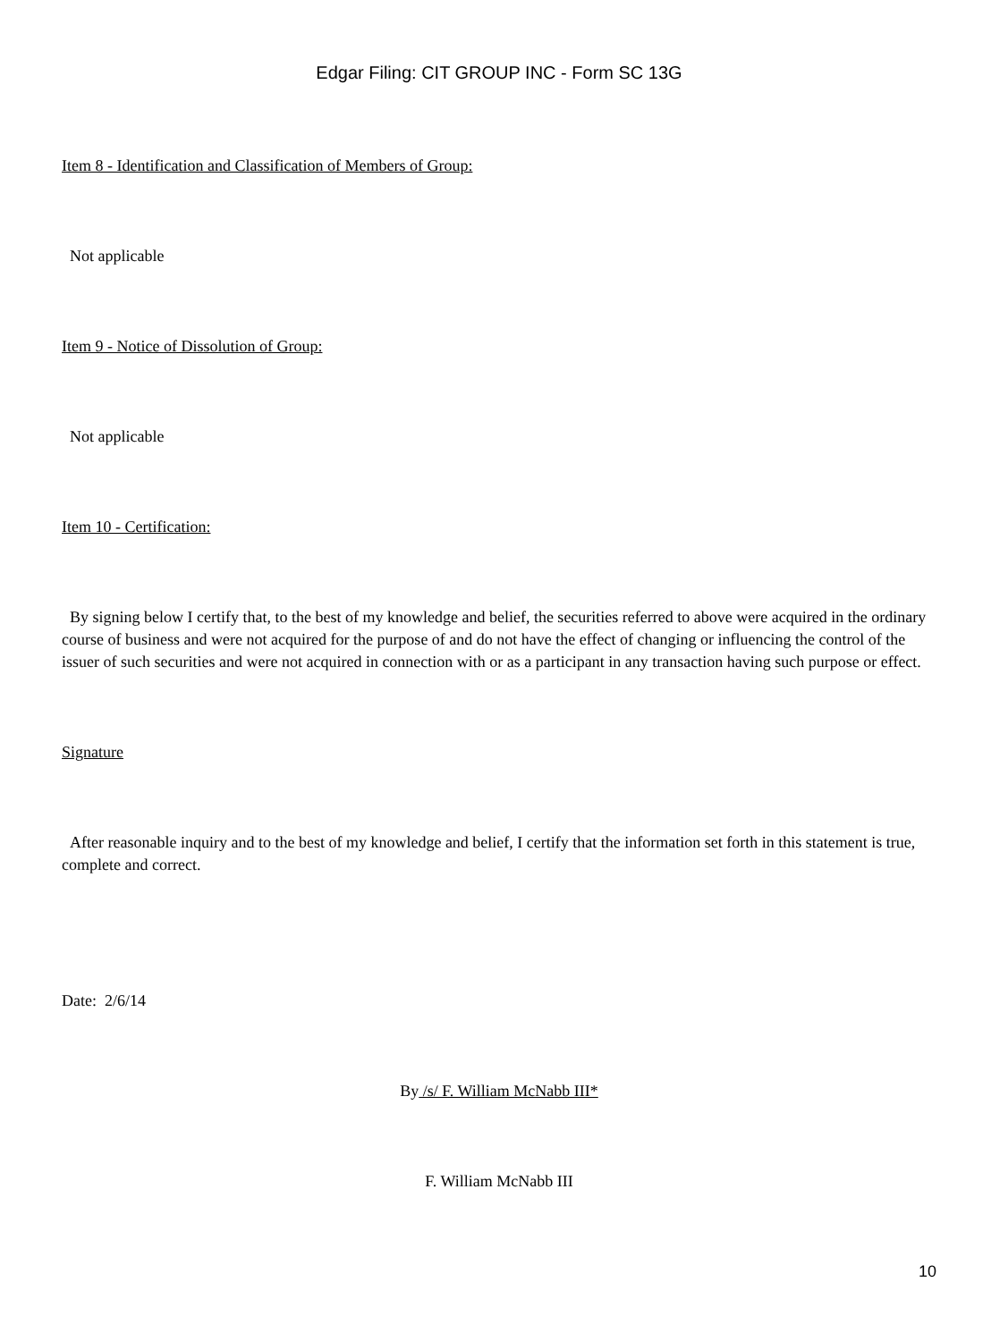Edgar Filing: CIT GROUP INC - Form SC 13G
Item 8 - Identification and Classification of Members of Group:
Not applicable
Item 9 - Notice of Dissolution of Group:
Not applicable
Item 10 - Certification:
By signing below I certify that, to the best of my knowledge and belief, the securities referred to above were acquired in the ordinary course of business and were not acquired for the purpose of and do not have the effect of changing or influencing the control of the issuer of such securities and were not acquired in connection with or as a participant in any transaction having such purpose or effect.
Signature
After reasonable inquiry and to the best of my knowledge and belief, I certify that the information set forth in this statement is true, complete and correct.
Date: 2/6/14
By /s/ F. William McNabb III*
F. William McNabb III
10